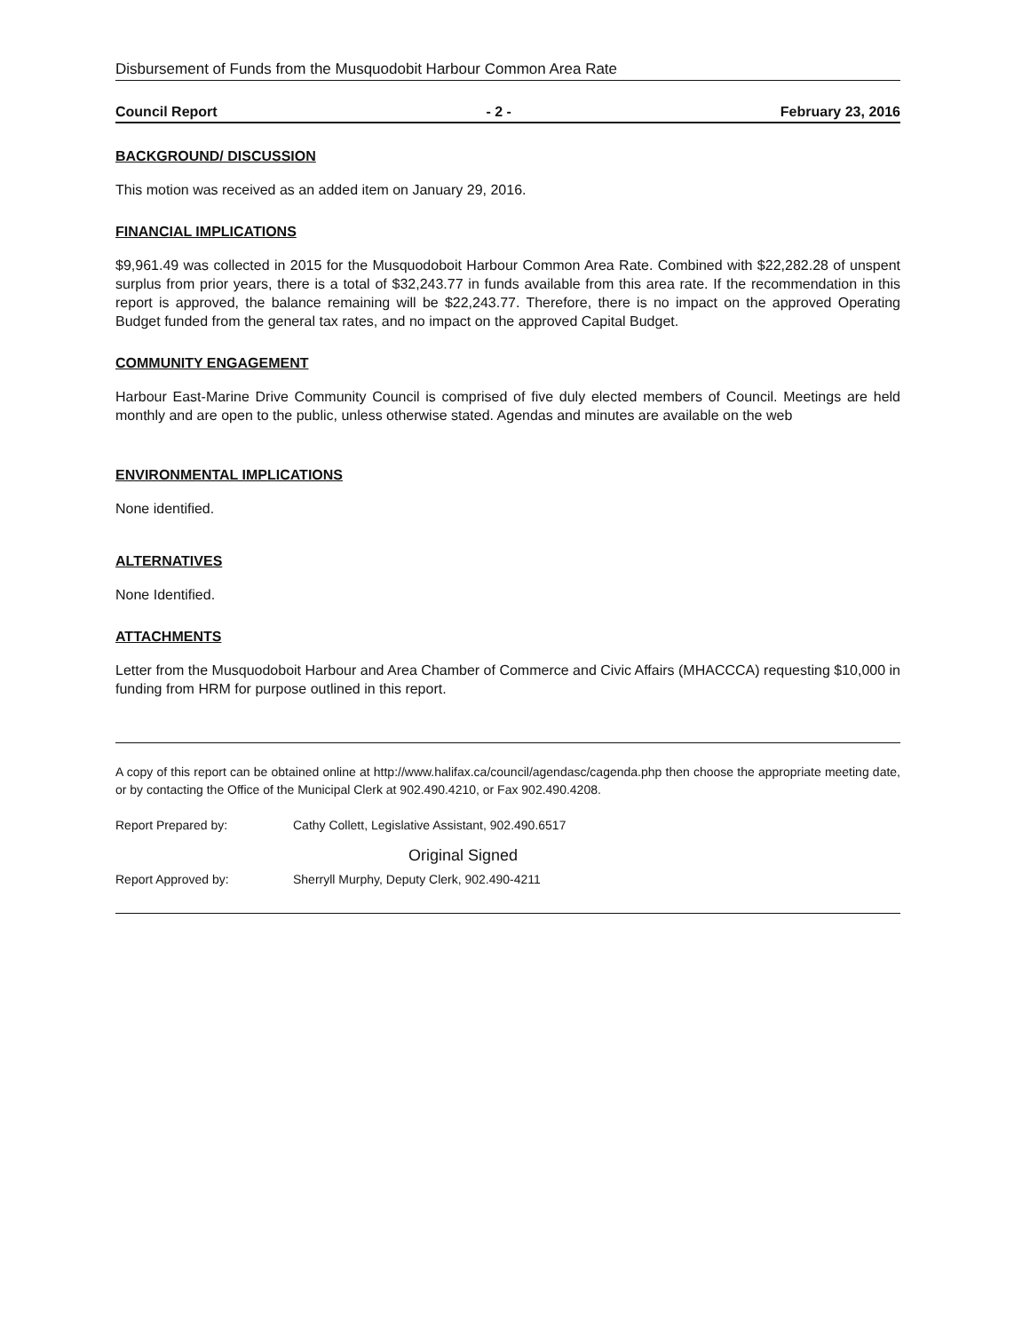Disbursement of Funds from the Musquodobit Harbour Common Area Rate
Council Report - 2 - February 23, 2016
BACKGROUND/ DISCUSSION
This motion was received as an added item on January 29, 2016.
FINANCIAL IMPLICATIONS
$9,961.49 was collected in 2015 for the Musquodoboit Harbour Common Area Rate. Combined with $22,282.28 of unspent surplus from prior years, there is a total of $32,243.77 in funds available from this area rate. If the recommendation in this report is approved, the balance remaining will be $22,243.77. Therefore, there is no impact on the approved Operating Budget funded from the general tax rates, and no impact on the approved Capital Budget.
COMMUNITY ENGAGEMENT
Harbour East-Marine Drive Community Council is comprised of five duly elected members of Council. Meetings are held monthly and are open to the public, unless otherwise stated. Agendas and minutes are available on the web
ENVIRONMENTAL IMPLICATIONS
None identified.
ALTERNATIVES
None Identified.
ATTACHMENTS
Letter from the Musquodoboit Harbour and Area Chamber of Commerce and Civic Affairs (MHACCCA) requesting $10,000 in funding from HRM for purpose outlined in this report.
A copy of this report can be obtained online at http://www.halifax.ca/council/agendasc/cagenda.php then choose the appropriate meeting date, or by contacting the Office of the Municipal Clerk at 902.490.4210, or Fax 902.490.4208.
Report Prepared by: Cathy Collett, Legislative Assistant, 902.490.6517
Original Signed
Report Approved by: Sherryll Murphy, Deputy Clerk, 902.490-4211